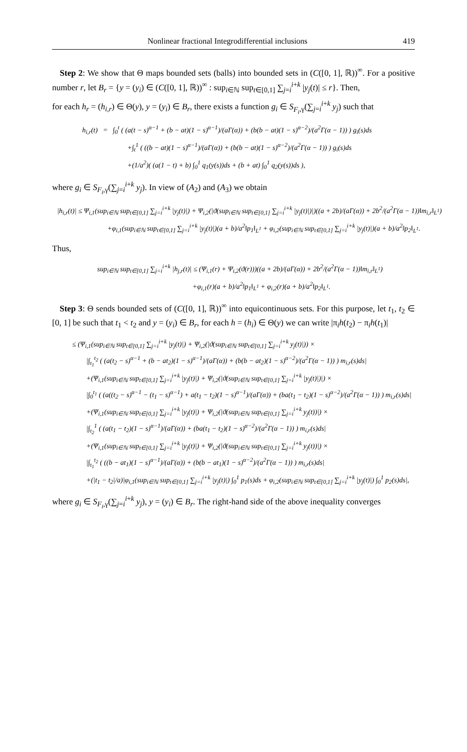Nonlinear fractional Integrodifferential inclusions 419
Step 2: We show that Θ maps bounded sets (balls) into bounded sets in (C([0, 1], ℝ))<sup>∞</sup>. For a positive number r, let B<sub>r</sub> = {y = (y<sub>i</sub>) ∈ (C([0, 1], ℝ))<sup>∞</sup> : sup<sub>i∈ℕ</sub> sup<sub>t∈[0,1]</sub> ∑<sub>j=i</sub><sup>i+k</sup> |y<sub>j</sub>(t)| ≤ r}. Then,
for each h<sub>r</sub> = (h<sub>i,r</sub>) ∈ Θ(y), y = (y<sub>i</sub>) ∈ B<sub>r</sub>, there exists a function g<sub>i</sub> ∈ S<sub>F<sub>i</sub>,γ</sub>(∑<sub>j=i</sub><sup>i+k</sup> y<sub>j</sub>) such that
h<sub>i,r</sub>(t) = ∫<sub>0</sub><sup>t</sup> ( (a(t − s)<sup>α−1</sup> + (b − at)(1 − s)<sup>α−1</sup>)/(aΓ(α)) + (b(b − at)(1 − s)<sup>α−2</sup>)/(a<sup>2</sup>Γ(α − 1)) ) g<sub>i</sub>(s)ds
+∫<sub>t</sub><sup>1</sup> ( ((b − at)(1 − s)<sup>α−1</sup>)/(aΓ(α)) + (b(b − at)(1 − s)<sup>α−2</sup>)/(a<sup>2</sup>Γ(α − 1)) ) g<sub>i</sub>(s)ds
+(1/a<sup>2</sup>)( (a(1 − t) + b) ∫<sub>0</sub><sup>1</sup> q<sub>1</sub>(y(s))ds + (b + at) ∫<sub>0</sub><sup>1</sup> q<sub>2</sub>(y(s))ds ),
where g<sub>i</sub> ∈ S<sub>F<sub>i</sub>,γ</sub>(∑<sub>j=i</sub><sup>i+k</sup> y<sub>j</sub>). In view of (A<sub>2</sub>) and (A<sub>3</sub>) we obtain
|h<sub>i,r</sub>(t)| ≤ Ψ<sub>i,1</sub>(sup<sub>i∈ℕ</sub> sup<sub>t∈[0,1]</sub> ∑<sub>j=i</sub><sup>i+k</sup> |y<sub>j</sub>(t)|) + Ψ<sub>i,2</sub>(|ϑ(sup<sub>i∈ℕ</sub> sup<sub>t∈[0,1]</sub> ∑<sub>j=i</sub><sup>i+k</sup> |y<sub>j</sub>(t)|)|)((a + 2b)/(aΓ(α)) + 2b<sup>2</sup>/(a<sup>2</sup>Γ(α − 1))‖m<sub>i,r</sub>‖<sub>L<sup>1</sup></sub>)
+φ<sub>i,1</sub>(sup<sub>i∈ℕ</sub> sup<sub>t∈[0,1]</sub> ∑<sub>j=i</sub><sup>i+k</sup> |y<sub>j</sub>(t)|)(a + b)/a<sup>2</sup>‖p<sub>1</sub>‖<sub>L<sup>1</sup></sub> + φ<sub>i,2</sub>(sup<sub>i∈ℕ</sub> sup<sub>t∈[0,1]</sub> ∑<sub>j=i</sub><sup>i+k</sup> |y<sub>j</sub>(t)|)(a + b)/a<sup>2</sup>‖p<sub>2</sub>‖<sub>L<sup>1</sup></sub>.
Thus,
sup<sub>i∈ℕ</sub> sup<sub>t∈[0,1]</sub> ∑<sub>j=i</sub><sup>i+k</sup> |h<sub>j,r</sub>(t)| ≤ (Ψ<sub>i,1</sub>(r) + Ψ<sub>i,2</sub>(ϑ(r)))((a + 2b)/(aΓ(α)) + 2b<sup>2</sup>/(a<sup>2</sup>Γ(α − 1))‖m<sub>i,r</sub>‖<sub>L<sup>1</sup></sub>)
+φ<sub>i,1</sub>(r)(a + b)/a<sup>2</sup>‖p<sub>1</sub>‖<sub>L<sup>1</sup></sub> + φ<sub>i,2</sub>(r)(a + b)/a<sup>2</sup>‖p<sub>2</sub>‖<sub>L<sup>1</sup></sub>.
Step 3: Θ sends bounded sets of (C([0, 1], ℝ))<sup>∞</sup> into equicontinuous sets. For this purpose, let t<sub>1</sub>, t<sub>2</sub> ∈ [0, 1] be such that t<sub>1</sub> < t<sub>2</sub> and y = (y<sub>i</sub>) ∈ B<sub>r</sub>, for each h = (h<sub>i</sub>) ∈ Θ(y) we can write |π<sub>i</sub>h(t<sub>2</sub>) − π<sub>i</sub>h(t<sub>1</sub>)|
≤ (Ψ<sub>i,1</sub>(sup<sub>i∈ℕ</sub> sup<sub>t∈[0,1]</sub> ∑<sub>j=i</sub><sup>i+k</sup> |y<sub>j</sub>(t)|) + Ψ<sub>i,2</sub>(|ϑ(sup<sub>i∈ℕ</sub> sup<sub>t∈[0,1]</sub> ∑<sub>j=i</sub><sup>i+k</sup> y<sub>j</sub>(t)|)) ×
|∫<sub>t<sub>1</sub></sub><sup>t<sub>2</sub></sup> ( (a(t<sub>2</sub> − s)<sup>α−1</sup> + (b − at<sub>2</sub>)(1 − s)<sup>α−1</sup>)/(aΓ(α)) + (b(b − at<sub>2</sub>)(1 − s)<sup>α−2</sup>)/(a<sup>2</sup>Γ(α − 1)) ) m<sub>i,r</sub>(s)ds|
+(Ψ<sub>i,1</sub>(sup<sub>i∈ℕ</sub> sup<sub>t∈[0,1]</sub> ∑<sub>j=i</sub><sup>i+k</sup> |y<sub>j</sub>(t)|) + Ψ<sub>i,2</sub>(|ϑ(sup<sub>i∈ℕ</sub> sup<sub>t∈[0,1]</sub> ∑<sub>j=i</sub><sup>i+k</sup> |y<sub>j</sub>(t)|)|) ×
|∫<sub>0</sub><sup>t<sub>1</sub></sup> ( (a((t<sub>2</sub> − s)<sup>α−1</sup> − (t<sub>1</sub> − s)<sup>α−1</sup>) + a(t<sub>1</sub> − t<sub>2</sub>)(1 − s)<sup>α−1</sup>)/(aΓ(α)) + (ba(t<sub>1</sub> − t<sub>2</sub>)(1 − s)<sup>α−2</sup>)/(a<sup>2</sup>Γ(α − 1)) ) m<sub>i,r</sub>(s)ds|
+(Ψ<sub>i,1</sub>(sup<sub>i∈ℕ</sub> sup<sub>t∈[0,1]</sub> ∑<sub>j=i</sub><sup>i+k</sup> |y<sub>j</sub>(t)|) + Ψ<sub>i,2</sub>(|ϑ(sup<sub>i∈ℕ</sub> sup<sub>t∈[0,1]</sub> ∑<sub>j=i</sub><sup>i+k</sup> y<sub>j</sub>(t))|) ×
|∫<sub>t<sub>2</sub></sub><sup>1</sup> ( (a(t<sub>1</sub> − t<sub>2</sub>)(1 − s)<sup>α−1</sup>)/(aΓ(α)) + (ba(t<sub>1</sub> − t<sub>2</sub>)(1 − s)<sup>α−2</sup>)/(a<sup>2</sup>Γ(α − 1)) ) m<sub>i,r</sub>(s)ds|
+(Ψ<sub>i,1</sub>(sup<sub>i∈ℕ</sub> sup<sub>t∈[0,1]</sub> ∑<sub>j=i</sub><sup>i+k</sup> |y<sub>j</sub>(t)|) + Ψ<sub>i,2</sub>(|ϑ(sup<sub>i∈ℕ</sub> sup<sub>t∈[0,1]</sub> ∑<sub>j=i</sub><sup>i+k</sup> y<sub>j</sub>(t))|) ×
|∫<sub>t<sub>1</sub></sub><sup>t<sub>2</sub></sup> ( ((b − at<sub>1</sub>)(1 − s)<sup>α−1</sup>)/(aΓ(α)) + (b(b − at<sub>1</sub>)(1 − s)<sup>α−2</sup>)/(a<sup>2</sup>Γ(α − 1)) ) m<sub>i,r</sub>(s)ds|
+(|t<sub>1</sub> − t<sub>2</sub>|/a)|φ<sub>i,1</sub>(sup<sub>i∈ℕ</sub> sup<sub>t∈[0,1]</sub> ∑<sub>j=i</sub><sup>i+k</sup> |y<sub>j</sub>(t)|) ∫<sub>0</sub><sup>1</sup> p<sub>1</sub>(s)ds + φ<sub>i,2</sub>(sup<sub>i∈ℕ</sub> sup<sub>t∈[0,1]</sub> ∑<sub>j=i</sub><sup>i+k</sup> |y<sub>j</sub>(t)|) ∫<sub>0</sub><sup>1</sup> p<sub>2</sub>(s)ds|,
where g<sub>i</sub> ∈ S<sub>F<sub>i</sub>,γ</sub>(∑<sub>j=i</sub><sup>i+k</sup> y<sub>j</sub>), y = (y<sub>i</sub>) ∈ B<sub>r</sub>. The right-hand side of the above inequality converges